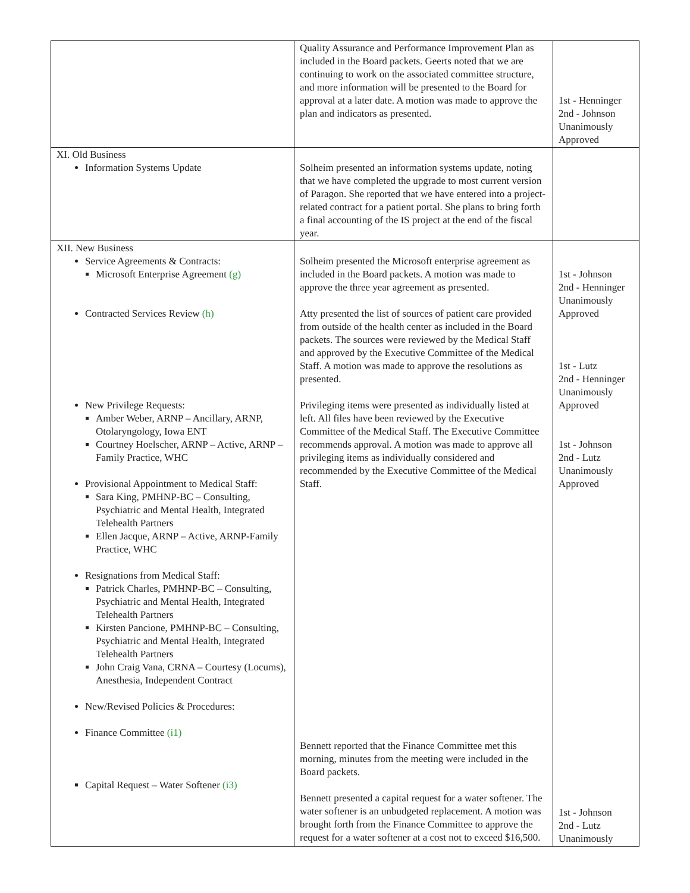| | Quality Assurance and Performance Improvement Plan as included in the Board packets. Geerts noted that we are continuing to work on the associated committee structure, and more information will be presented to the Board for approval at a later date. A motion was made to approve the plan and indicators as presented. | 1st - Henninger 2nd - Johnson Unanimously Approved |
| XI. Old Business Information Systems Update | Solheim presented an information systems update, noting that we have completed the upgrade to most current version of Paragon. She reported that we have entered into a project-related contract for a patient portal. She plans to bring forth a final accounting of the IS project at the end of the fiscal year. | |
| XII. New Business Service Agreements & Contracts: Microsoft Enterprise Agreement (g) Contracted Services Review (h) New Privilege Requests: Amber Weber, ARNP – Ancillary, ARNP, Otolaryngology, Iowa ENT Courtney Hoelscher, ARNP – Active, ARNP – Family Practice, WHC Provisional Appointment to Medical Staff: Sara King, PMHNP-BC – Consulting, Psychiatric and Mental Health, Integrated Telehealth Partners Ellen Jacque, ARNP – Active, ARNP-Family Practice, WHC Resignations from Medical Staff: Patrick Charles, PMHNP-BC – Consulting, Psychiatric and Mental Health, Integrated Telehealth Partners Kirsten Pancione, PMHNP-BC – Consulting, Psychiatric and Mental Health, Integrated Telehealth Partners John Craig Vana, CRNA – Courtesy (Locums), Anesthesia, Independent Contract New/Revised Policies & Procedures: Finance Committee (i1) Capital Request – Water Softener (i3) | Solheim presented the Microsoft enterprise agreement as included in the Board packets. A motion was made to approve the three year agreement as presented. Atty presented the list of sources of patient care provided from outside of the health center as included in the Board packets. The sources were reviewed by the Medical Staff and approved by the Executive Committee of the Medical Staff. A motion was made to approve the resolutions as presented. Privileging items were presented as individually listed at left. All files have been reviewed by the Executive Committee of the Medical Staff. The Executive Committee recommends approval. A motion was made to approve all privileging items as individually considered and recommended by the Executive Committee of the Medical Staff. Bennett reported that the Finance Committee met this morning, minutes from the meeting were included in the Board packets. Bennett presented a capital request for a water softener. The water softener is an unbudgeted replacement. A motion was brought forth from the Finance Committee to approve the request for a water softener at a cost not to exceed $16,500. | 1st - Johnson 2nd - Henninger Unanimously Approved 1st - Lutz 2nd - Henninger Unanimously Approved 1st - Johnson 2nd - Lutz Unanimously Approved 1st - Johnson 2nd - Lutz Unanimously |